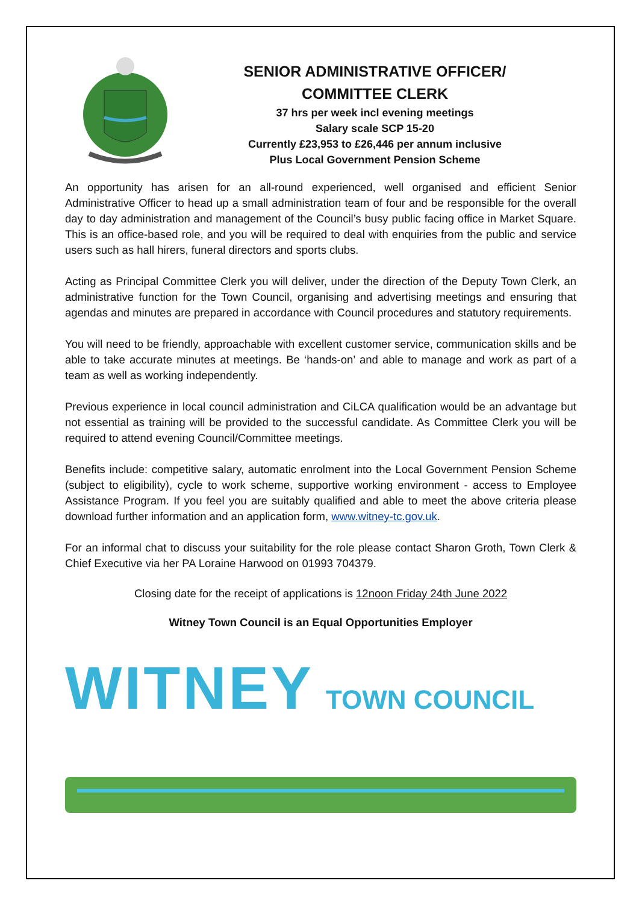SENIOR ADMINISTRATIVE OFFICER/
COMMITTEE CLERK
37 hrs per week incl evening meetings
Salary scale SCP 15-20
Currently £23,953 to £26,446 per annum inclusive
Plus Local Government Pension Scheme
An opportunity has arisen for an all-round experienced, well organised and efficient Senior Administrative Officer to head up a small administration team of four and be responsible for the overall day to day administration and management of the Council’s busy public facing office in Market Square. This is an office-based role, and you will be required to deal with enquiries from the public and service users such as hall hirers, funeral directors and sports clubs.
Acting as Principal Committee Clerk you will deliver, under the direction of the Deputy Town Clerk, an administrative function for the Town Council, organising and advertising meetings and ensuring that agendas and minutes are prepared in accordance with Council procedures and statutory requirements.
You will need to be friendly, approachable with excellent customer service, communication skills and be able to take accurate minutes at meetings. Be ‘hands-on’ and able to manage and work as part of a team as well as working independently.
Previous experience in local council administration and CiLCA qualification would be an advantage but not essential as training will be provided to the successful candidate. As Committee Clerk you will be required to attend evening Council/Committee meetings.
Benefits include: competitive salary, automatic enrolment into the Local Government Pension Scheme (subject to eligibility), cycle to work scheme, supportive working environment - access to Employee Assistance Program. If you feel you are suitably qualified and able to meet the above criteria please download further information and an application form, www.witney-tc.gov.uk.
For an informal chat to discuss your suitability for the role please contact Sharon Groth, Town Clerk & Chief Executive via her PA Loraine Harwood on 01993 704379.
Closing date for the receipt of applications is 12noon Friday 24th June 2022
Witney Town Council is an Equal Opportunities Employer
WITNEY TOWN COUNCIL